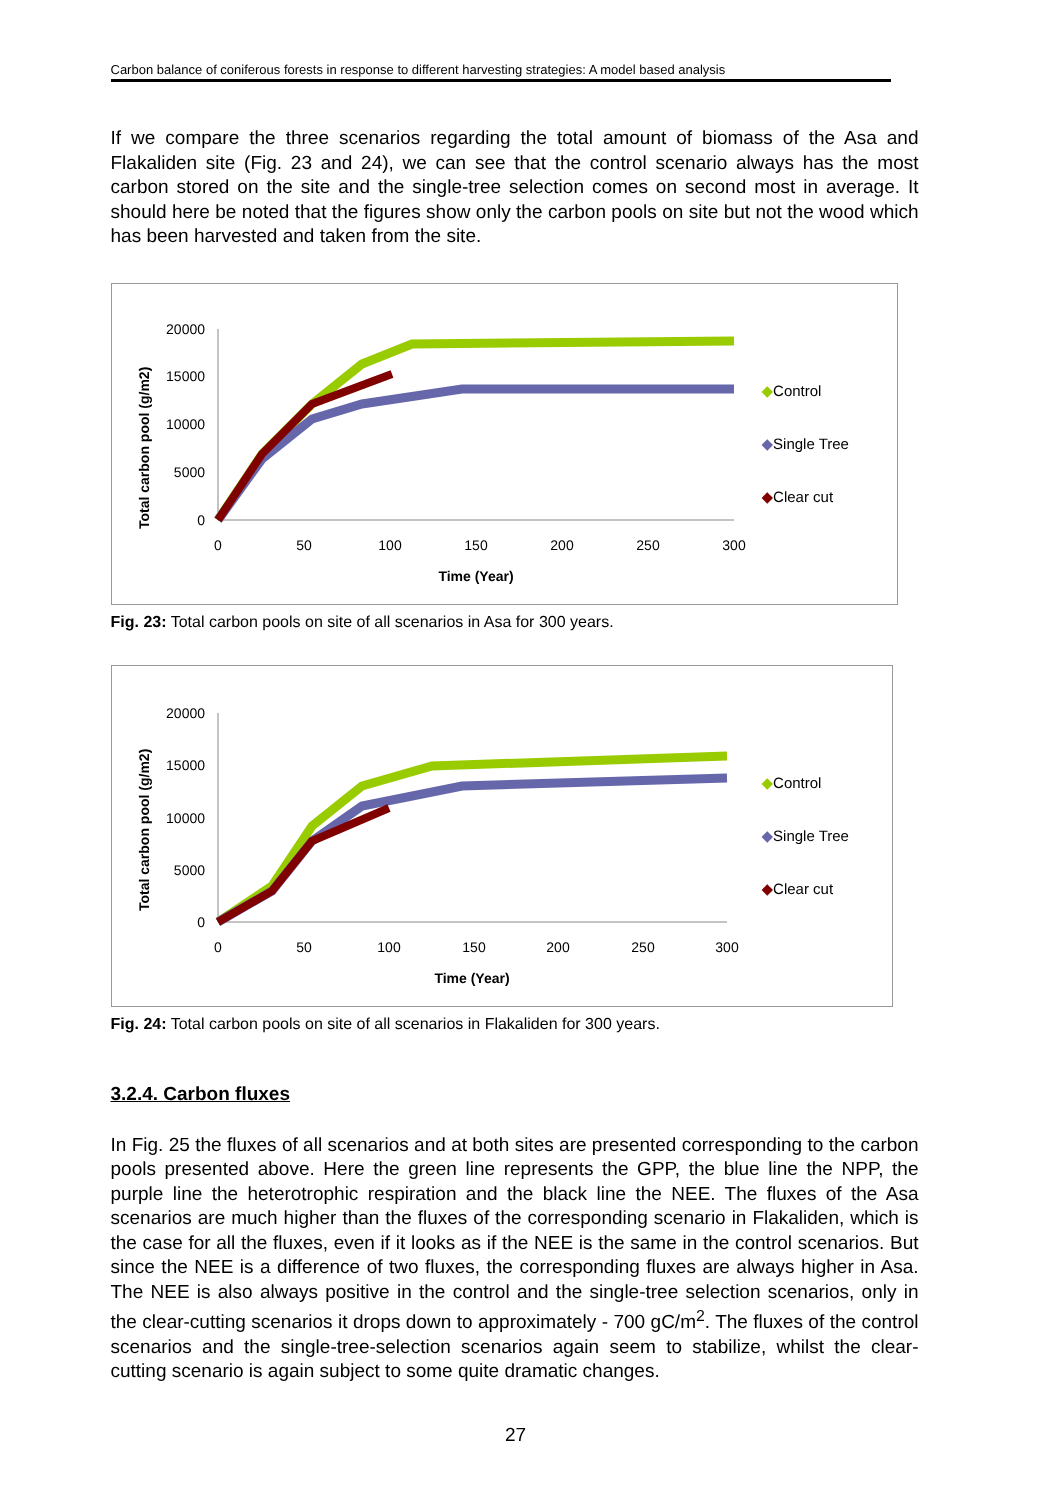Carbon balance of coniferous forests in response to different harvesting strategies: A model based analysis
If we compare the three scenarios regarding the total amount of biomass of the Asa and Flakaliden site (Fig. 23 and 24), we can see that the control scenario always has the most carbon stored on the site and the single-tree selection comes on second most in average. It should here be noted that the figures show only the carbon pools on site but not the wood which has been harvested and taken from the site.
Total carbon pool (g/m2)
20000
15000
10000
5000
0
0
50
100
150
200
250
300
Time (Year)
◆Control
◆Single Tree
◆Clear cut
Fig. 23: Total carbon pools on site of all scenarios in Asa for 300 years.
Total carbon pool (g/m2)
20000
15000
10000
5000
0
0
50
100
150
200
250
300
Time (Year)
◆Control
◆Single Tree
◆Clear cut
Fig. 24: Total carbon pools on site of all scenarios in Flakaliden for 300 years.
3.2.4. Carbon fluxes
In Fig. 25 the fluxes of all scenarios and at both sites are presented corresponding to the carbon pools presented above. Here the green line represents the GPP, the blue line the NPP, the purple line the heterotrophic respiration and the black line the NEE. The fluxes of the Asa scenarios are much higher than the fluxes of the corresponding scenario in Flakaliden, which is the case for all the fluxes, even if it looks as if the NEE is the same in the control scenarios. But since the NEE is a difference of two fluxes, the corresponding fluxes are always higher in Asa. The NEE is also always positive in the control and the single-tree selection scenarios, only in the clear-cutting scenarios it drops down to approximately - 700 gC/m<sup>2</sup>. The fluxes of the control scenarios and the single-tree-selection scenarios again seem to stabilize, whilst the clear-cutting scenario is again subject to some quite dramatic changes.
27